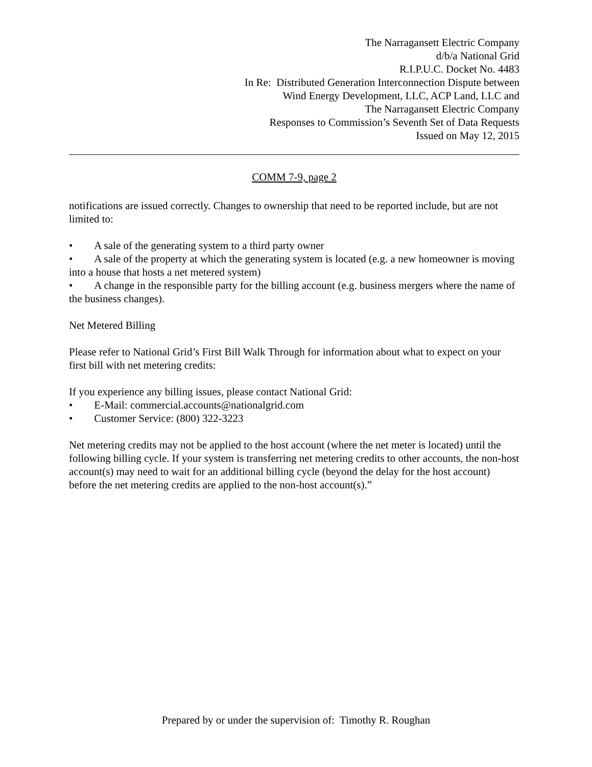The Narragansett Electric Company
d/b/a National Grid
R.I.P.U.C. Docket No. 4483
In Re: Distributed Generation Interconnection Dispute between
Wind Energy Development, LLC, ACP Land, LLC and
The Narragansett Electric Company
Responses to Commission’s Seventh Set of Data Requests
Issued on May 12, 2015
COMM 7-9, page 2
notifications are issued correctly. Changes to ownership that need to be reported include, but are not limited to:
• A sale of the generating system to a third party owner
• A sale of the property at which the generating system is located (e.g. a new homeowner is moving into a house that hosts a net metered system)
• A change in the responsible party for the billing account (e.g. business mergers where the name of the business changes).
Net Metered Billing
Please refer to National Grid’s First Bill Walk Through for information about what to expect on your first bill with net metering credits:
If you experience any billing issues, please contact National Grid:
• E-Mail: commercial.accounts@nationalgrid.com
• Customer Service: (800) 322-3223
Net metering credits may not be applied to the host account (where the net meter is located) until the following billing cycle. If your system is transferring net metering credits to other accounts, the non-host account(s) may need to wait for an additional billing cycle (beyond the delay for the host account) before the net metering credits are applied to the non-host account(s).”
Prepared by or under the supervision of: Timothy R. Roughan